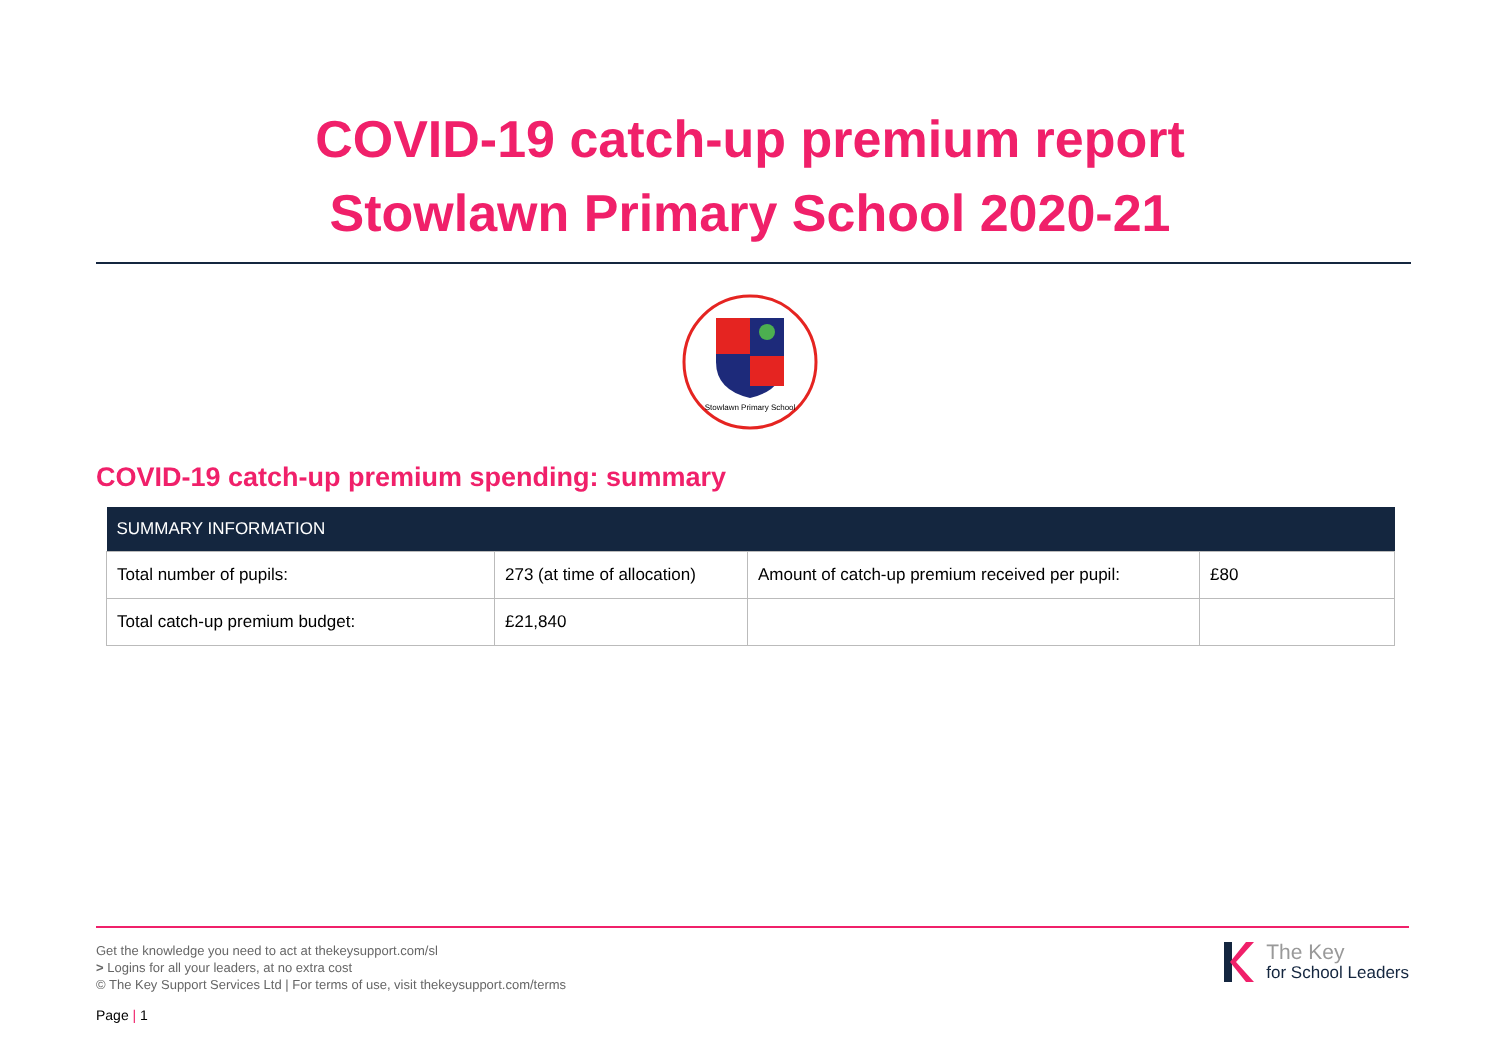COVID-19 catch-up premium report
Stowlawn Primary School 2020-21
Stowlawn Primary School
COVID-19 catch-up premium spending: summary
| SUMMARY INFORMATION | | | |
| --- | --- | --- | --- |
| Total number of pupils: | 273 (at time of allocation) | Amount of catch-up premium received per pupil: | £80 |
| Total catch-up premium budget: | £21,840 | | |
Get the knowledge you need to act at thekeysupport.com/sl
> Logins for all your leaders, at no extra cost
© The Key Support Services Ltd | For terms of use, visit thekeysupport.com/terms
The Key
for School Leaders
Page | 1